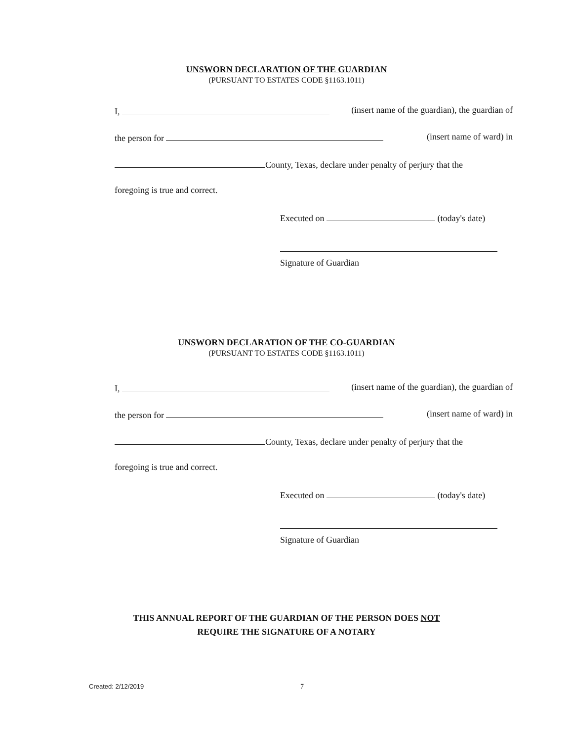UNSWORN DECLARATION OF THE GUARDIAN
(PURSUANT TO ESTATES CODE §1163.1011)
I, (insert name of the guardian), the guardian of
the person for (insert name of ward) in
County, Texas, declare under penalty of perjury that the
foregoing is true and correct.
Executed on (today's date)
Signature of Guardian
UNSWORN DECLARATION OF THE CO-GUARDIAN
(PURSUANT TO ESTATES CODE §1163.1011)
I, (insert name of the guardian), the guardian of
the person for (insert name of ward) in
County, Texas, declare under penalty of perjury that the
foregoing is true and correct.
Executed on (today's date)
Signature of Guardian
THIS ANNUAL REPORT OF THE GUARDIAN OF THE PERSON DOES NOT
REQUIRE THE SIGNATURE OF A NOTARY
Created: 2/12/2019 7